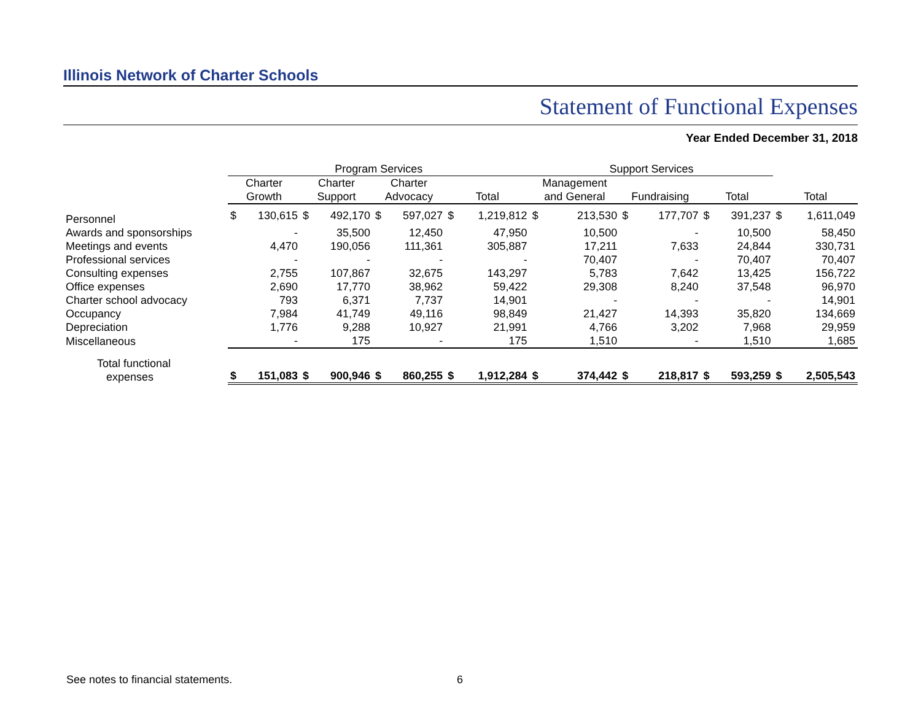Illinois Network of Charter Schools
Statement of Functional Expenses
Year Ended December 31, 2018
| | Program Services | | | | | | | | Support Services | | | | | | | |
| --- | --- | --- | --- | --- | --- | --- | --- | --- | --- | --- | --- | --- | --- | --- | --- | --- |
| | Charter Growth | | Charter Support | | Charter Advocacy | | Total | | Management and General | | Fundraising | | Total | | Total | |
| Personnel | $ | 130,615 | $ | 492,170 | $ | 597,027 | $ | 1,219,812 | $ | 213,530 | $ | 177,707 | $ | 391,237 | $ | 1,611,049 |
| Awards and sponsorships | | - | | 35,500 | | 12,450 | | 47,950 | | 10,500 | | - | | 10,500 | | 58,450 |
| Meetings and events | | 4,470 | | 190,056 | | 111,361 | | 305,887 | | 17,211 | | 7,633 | | 24,844 | | 330,731 |
| Professional services | | - | | - | | - | | - | | 70,407 | | - | | 70,407 | | 70,407 |
| Consulting expenses | | 2,755 | | 107,867 | | 32,675 | | 143,297 | | 5,783 | | 7,642 | | 13,425 | | 156,722 |
| Office expenses | | 2,690 | | 17,770 | | 38,962 | | 59,422 | | 29,308 | | 8,240 | | 37,548 | | 96,970 |
| Charter school advocacy | | 793 | | 6,371 | | 7,737 | | 14,901 | | - | | - | | - | | 14,901 |
| Occupancy | | 7,984 | | 41,749 | | 49,116 | | 98,849 | | 21,427 | | 14,393 | | 35,820 | | 134,669 |
| Depreciation | | 1,776 | | 9,288 | | 10,927 | | 21,991 | | 4,766 | | 3,202 | | 7,968 | | 29,959 |
| Miscellaneous | | - | | 175 | | - | | 175 | | 1,510 | | - | | 1,510 | | 1,685 |
| Total functional expenses | $ | 151,083 | $ | 900,946 | $ | 860,255 | $ | 1,912,284 | $ | 374,442 | $ | 218,817 | $ | 593,259 | $ | 2,505,543 |
See notes to financial statements.
6